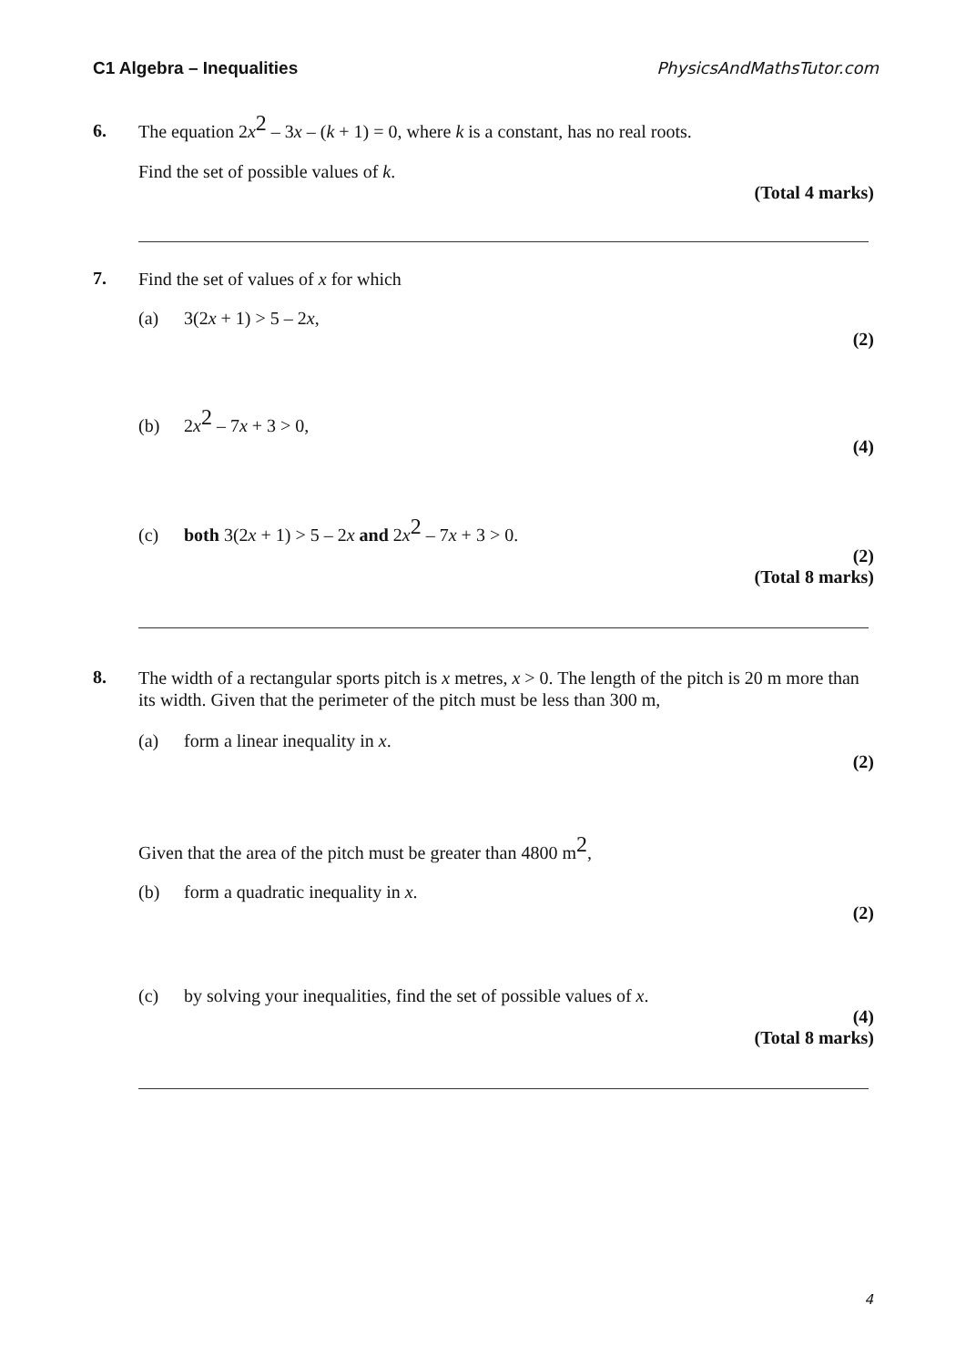C1 Algebra – Inequalities PhysicsAndMathsTutor.com
6.
The equation 2x<sup>2</sup> – 3x – (k + 1) = 0, where k is a constant, has no real roots.
Find the set of possible values of k.
(Total 4 marks)
7.
Find the set of values of x for which
(a) 3(2x + 1) > 5 – 2x,
(2)
(b) 2x<sup>2</sup> – 7x + 3 > 0,
(4)
(c) both 3(2x + 1) > 5 – 2x and 2x<sup>2</sup> – 7x + 3 > 0.
(2)
(Total 8 marks)
8.
The width of a rectangular sports pitch is x metres, x > 0. The length of the pitch is 20 m more than its width. Given that the perimeter of the pitch must be less than 300 m,
(a) form a linear inequality in x.
(2)
Given that the area of the pitch must be greater than 4800 m<sup>2</sup>,
(b) form a quadratic inequality in x.
(2)
(c) by solving your inequalities, find the set of possible values of x.
(4)
(Total 8 marks)
4